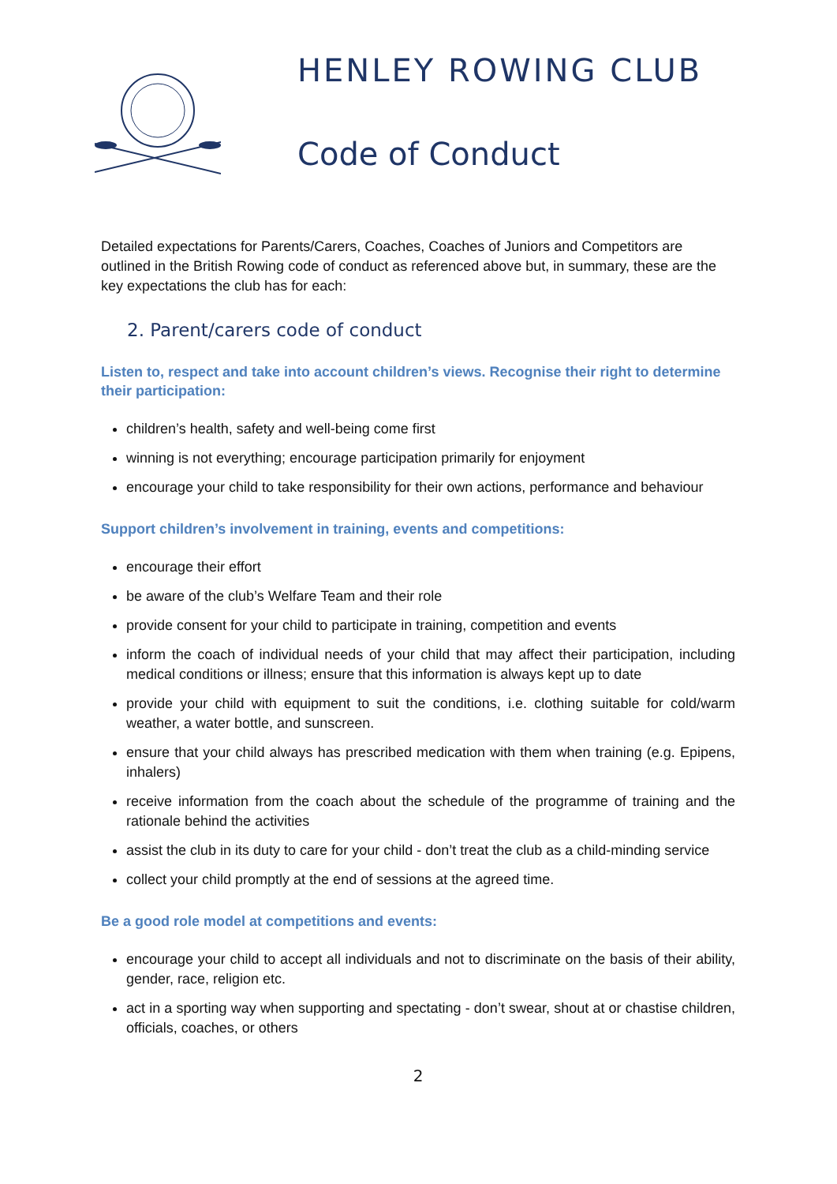HENLEY ROWING CLUB
Code of Conduct
Detailed expectations for Parents/Carers, Coaches, Coaches of Juniors and Competitors are outlined in the British Rowing code of conduct as referenced above but, in summary, these are the key expectations the club has for each:
2. Parent/carers code of conduct
Listen to, respect and take into account children’s views. Recognise their right to determine their participation:
children’s health, safety and well-being come first
winning is not everything; encourage participation primarily for enjoyment
encourage your child to take responsibility for their own actions, performance and behaviour
Support children’s involvement in training, events and competitions:
encourage their effort
be aware of the club’s Welfare Team and their role
provide consent for your child to participate in training, competition and events
inform the coach of individual needs of your child that may affect their participation, including medical conditions or illness; ensure that this information is always kept up to date
provide your child with equipment to suit the conditions, i.e. clothing suitable for cold/warm weather, a water bottle, and sunscreen.
ensure that your child always has prescribed medication with them when training (e.g. Epipens, inhalers)
receive information from the coach about the schedule of the programme of training and the rationale behind the activities
assist the club in its duty to care for your child - don’t treat the club as a child-minding service
collect your child promptly at the end of sessions at the agreed time.
Be a good role model at competitions and events:
encourage your child to accept all individuals and not to discriminate on the basis of their ability, gender, race, religion etc.
act in a sporting way when supporting and spectating - don’t swear, shout at or chastise children, officials, coaches, or others
2